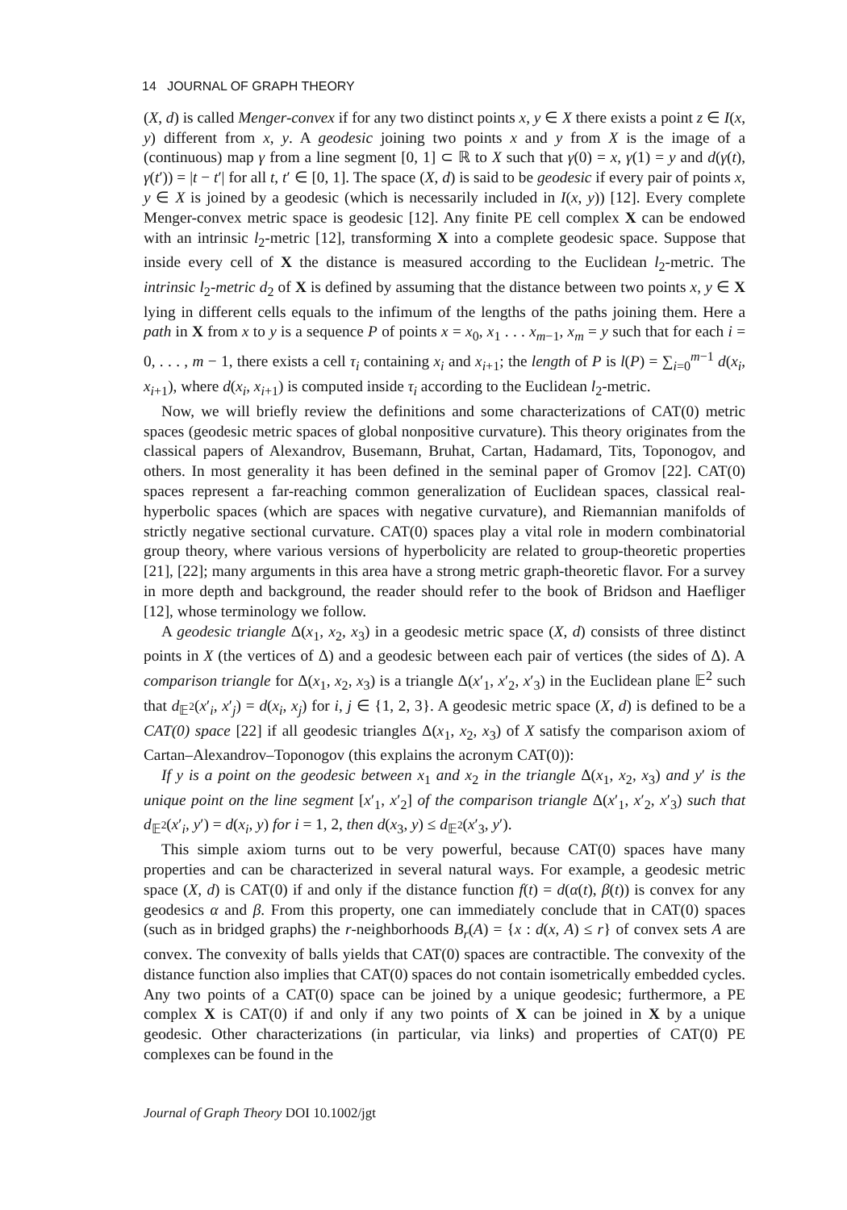14 JOURNAL OF GRAPH THEORY
(X, d) is called Menger-convex if for any two distinct points x, y ∈ X there exists a point z ∈ I(x, y) different from x, y. A geodesic joining two points x and y from X is the image of a (continuous) map γ from a line segment [0, 1] ⊂ ℝ to X such that γ(0) = x, γ(1) = y and d(γ(t), γ(t′)) = |t − t′| for all t, t′ ∈ [0, 1]. The space (X, d) is said to be geodesic if every pair of points x, y ∈ X is joined by a geodesic (which is necessarily included in I(x, y)) [12]. Every complete Menger-convex metric space is geodesic [12]. Any finite PE cell complex X can be endowed with an intrinsic l<sub>2</sub>-metric [12], transforming X into a complete geodesic space. Suppose that inside every cell of X the distance is measured according to the Euclidean l<sub>2</sub>-metric. The intrinsic l<sub>2</sub>-metric d<sub>2</sub> of X is defined by assuming that the distance between two points x, y ∈ X lying in different cells equals to the infimum of the lengths of the paths joining them. Here a path in X from x to y is a sequence P of points x = x<sub>0</sub>, x<sub>1</sub> . . . x<sub>m−1</sub>, x<sub>m</sub> = y such that for each i = 0, . . . , m − 1, there exists a cell τ<sub>i</sub> containing x<sub>i</sub> and x<sub>i+1</sub>; the length of P is l(P) = ∑<sub>i=0</sub><sup>m−1</sup> d(x<sub>i</sub>, x<sub>i+1</sub>), where d(x<sub>i</sub>, x<sub>i+1</sub>) is computed inside τ<sub>i</sub> according to the Euclidean l<sub>2</sub>-metric.
Now, we will briefly review the definitions and some characterizations of CAT(0) metric spaces (geodesic metric spaces of global nonpositive curvature). This theory originates from the classical papers of Alexandrov, Busemann, Bruhat, Cartan, Hadamard, Tits, Toponogov, and others. In most generality it has been defined in the seminal paper of Gromov [22]. CAT(0) spaces represent a far-reaching common generalization of Euclidean spaces, classical real-hyperbolic spaces (which are spaces with negative curvature), and Riemannian manifolds of strictly negative sectional curvature. CAT(0) spaces play a vital role in modern combinatorial group theory, where various versions of hyperbolicity are related to group-theoretic properties [21], [22]; many arguments in this area have a strong metric graph-theoretic flavor. For a survey in more depth and background, the reader should refer to the book of Bridson and Haefliger [12], whose terminology we follow.
A geodesic triangle Δ(x<sub>1</sub>, x<sub>2</sub>, x<sub>3</sub>) in a geodesic metric space (X, d) consists of three distinct points in X (the vertices of Δ) and a geodesic between each pair of vertices (the sides of Δ). A comparison triangle for Δ(x<sub>1</sub>, x<sub>2</sub>, x<sub>3</sub>) is a triangle Δ(x′<sub>1</sub>, x′<sub>2</sub>, x′<sub>3</sub>) in the Euclidean plane 𝔼<sup>2</sup> such that d<sub>𝔼<sup>2</sup></sub>(x′<sub>i</sub>, x′<sub>j</sub>) = d(x<sub>i</sub>, x<sub>j</sub>) for i, j ∈ {1, 2, 3}. A geodesic metric space (X, d) is defined to be a CAT(0) space [22] if all geodesic triangles Δ(x<sub>1</sub>, x<sub>2</sub>, x<sub>3</sub>) of X satisfy the comparison axiom of Cartan–Alexandrov–Toponogov (this explains the acronym CAT(0)):
If y is a point on the geodesic between x<sub>1</sub> and x<sub>2</sub> in the triangle Δ(x<sub>1</sub>, x<sub>2</sub>, x<sub>3</sub>) and y′ is the unique point on the line segment [x′<sub>1</sub>, x′<sub>2</sub>] of the comparison triangle Δ(x′<sub>1</sub>, x′<sub>2</sub>, x′<sub>3</sub>) such that d<sub>𝔼<sup>2</sup></sub>(x′<sub>i</sub>, y′) = d(x<sub>i</sub>, y) for i = 1, 2, then d(x<sub>3</sub>, y) ≤ d<sub>𝔼<sup>2</sup></sub>(x′<sub>3</sub>, y′).
This simple axiom turns out to be very powerful, because CAT(0) spaces have many properties and can be characterized in several natural ways. For example, a geodesic metric space (X, d) is CAT(0) if and only if the distance function f(t) = d(α(t), β(t)) is convex for any geodesics α and β. From this property, one can immediately conclude that in CAT(0) spaces (such as in bridged graphs) the r-neighborhoods B<sub>r</sub>(A) = {x : d(x, A) ≤ r} of convex sets A are convex. The convexity of balls yields that CAT(0) spaces are contractible. The convexity of the distance function also implies that CAT(0) spaces do not contain isometrically embedded cycles. Any two points of a CAT(0) space can be joined by a unique geodesic; furthermore, a PE complex X is CAT(0) if and only if any two points of X can be joined in X by a unique geodesic. Other characterizations (in particular, via links) and properties of CAT(0) PE complexes can be found in the
Journal of Graph Theory DOI 10.1002/jgt